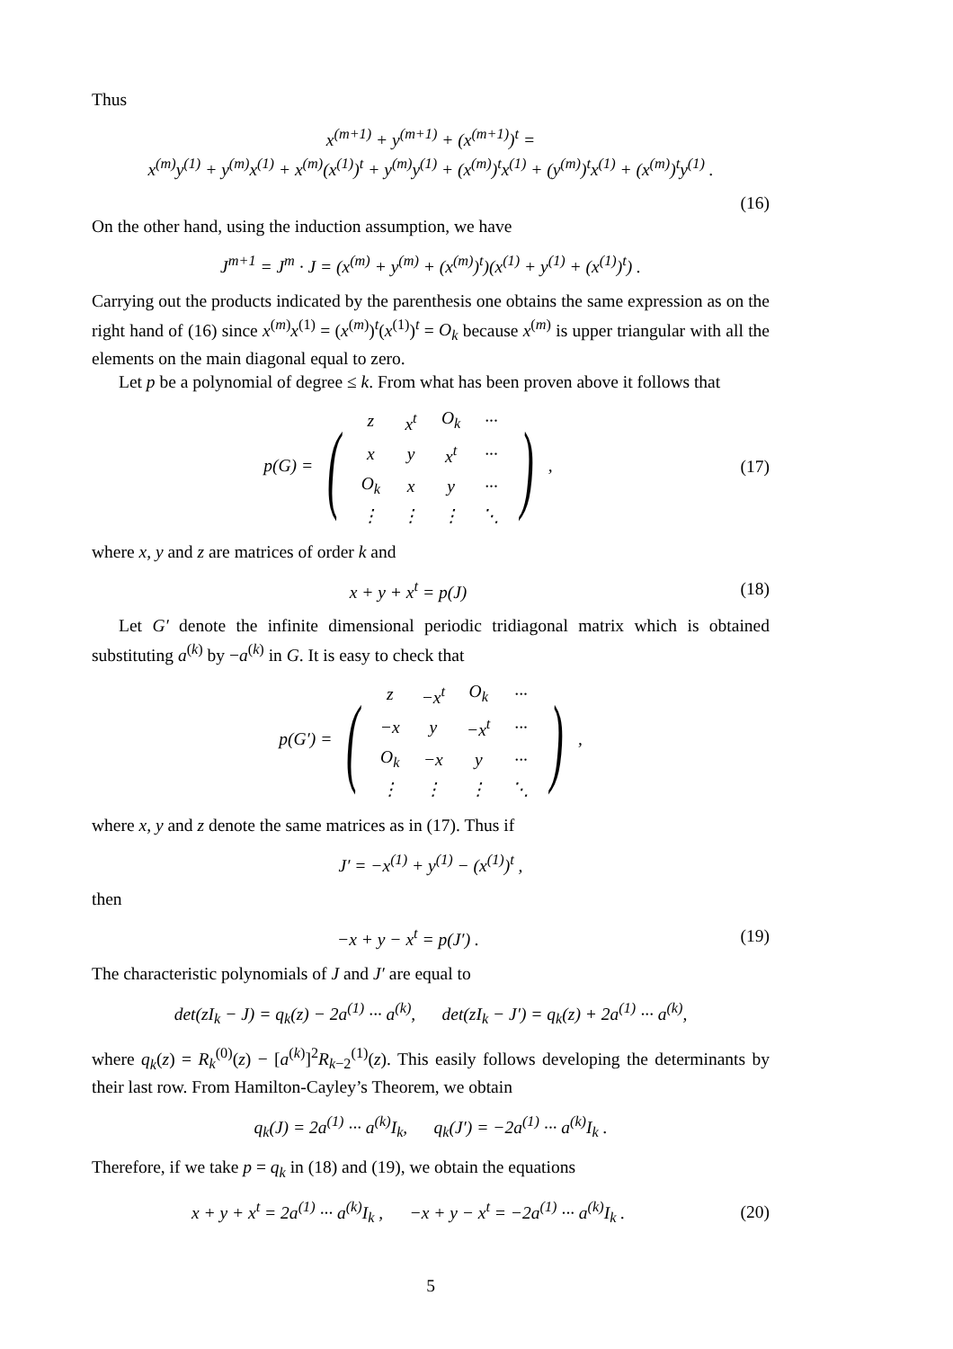Thus
x<sup>(m+1)</sup> + y<sup>(m+1)</sup> + (x<sup>(m+1)</sup>)<sup>t</sup> =
x<sup>(m)</sup>y<sup>(1)</sup> + y<sup>(m)</sup>x<sup>(1)</sup> + x<sup>(m)</sup>(x<sup>(1)</sup>)<sup>t</sup> + y<sup>(m)</sup>y<sup>(1)</sup> + (x<sup>(m)</sup>)<sup>t</sup>x<sup>(1)</sup> + (y<sup>(m)</sup>)<sup>t</sup>x<sup>(1)</sup> + (x<sup>(m)</sup>)<sup>t</sup>y<sup>(1)</sup> .
(16)
On the other hand, using the induction assumption, we have
J<sup>m+1</sup> = J<sup>m</sup> · J = (x<sup>(m)</sup> + y<sup>(m)</sup> + (x<sup>(m)</sup>)<sup>t</sup>)(x<sup>(1)</sup> + y<sup>(1)</sup> + (x<sup>(1)</sup>)<sup>t</sup>) .
Carrying out the products indicated by the parenthesis one obtains the same expression as on the right hand of (16) since x<sup>(m)</sup>x<sup>(1)</sup> = (x<sup>(m)</sup>)<sup>t</sup>(x<sup>(1)</sup>)<sup>t</sup> = O<sub>k</sub> because x<sup>(m)</sup> is upper triangular with all the elements on the main diagonal equal to zero.
Let p be a polynomial of degree ≤ k. From what has been proven above it follows that
p(G) = (
| z | x<sup>t</sup> | O<sub>k</sub> | ··· |
| x | y | x<sup>t</sup> | ··· |
| O<sub>k</sub> | x | y | ··· |
| ⋮ | ⋮ | ⋮ | ⋱ |
) ,
(17)
where x, y and z are matrices of order k and
x + y + x<sup>t</sup> = p(J) (18)
Let G′ denote the infinite dimensional periodic tridiagonal matrix which is obtained substituting a<sup>(k)</sup> by −a<sup>(k)</sup> in G. It is easy to check that
p(G′) = (
| z | −x<sup>t</sup> | O<sub>k</sub> | ··· |
| −x | y | −x<sup>t</sup> | ··· |
| O<sub>k</sub> | −x | y | ··· |
| ⋮ | ⋮ | ⋮ | ⋱ |
) ,
where x, y and z denote the same matrices as in (17). Thus if
J′ = −x<sup>(1)</sup> + y<sup>(1)</sup> − (x<sup>(1)</sup>)<sup>t</sup> ,
then
−x + y − x<sup>t</sup> = p(J′) . (19)
The characteristic polynomials of J and J′ are equal to
det(zI<sub>k</sub> − J) = q<sub>k</sub>(z) − 2a<sup>(1)</sup> ··· a<sup>(k)</sup>, det(zI<sub>k</sub> − J′) = q<sub>k</sub>(z) + 2a<sup>(1)</sup> ··· a<sup>(k)</sup>,
where q<sub>k</sub>(z) = R<sub>k</sub><sup>(0)</sup>(z) − [a<sup>(k)</sup>]<sup>2</sup>R<sub>k−2</sub><sup>(1)</sup>(z). This easily follows developing the determinants by their last row. From Hamilton-Cayley’s Theorem, we obtain
q<sub>k</sub>(J) = 2a<sup>(1)</sup> ··· a<sup>(k)</sup>I<sub>k</sub>, q<sub>k</sub>(J′) = −2a<sup>(1)</sup> ··· a<sup>(k)</sup>I<sub>k</sub> .
Therefore, if we take p = q<sub>k</sub> in (18) and (19), we obtain the equations
x + y + x<sup>t</sup> = 2a<sup>(1)</sup> ··· a<sup>(k)</sup>I<sub>k</sub> , −x + y − x<sup>t</sup> = −2a<sup>(1)</sup> ··· a<sup>(k)</sup>I<sub>k</sub> .
(20)
5